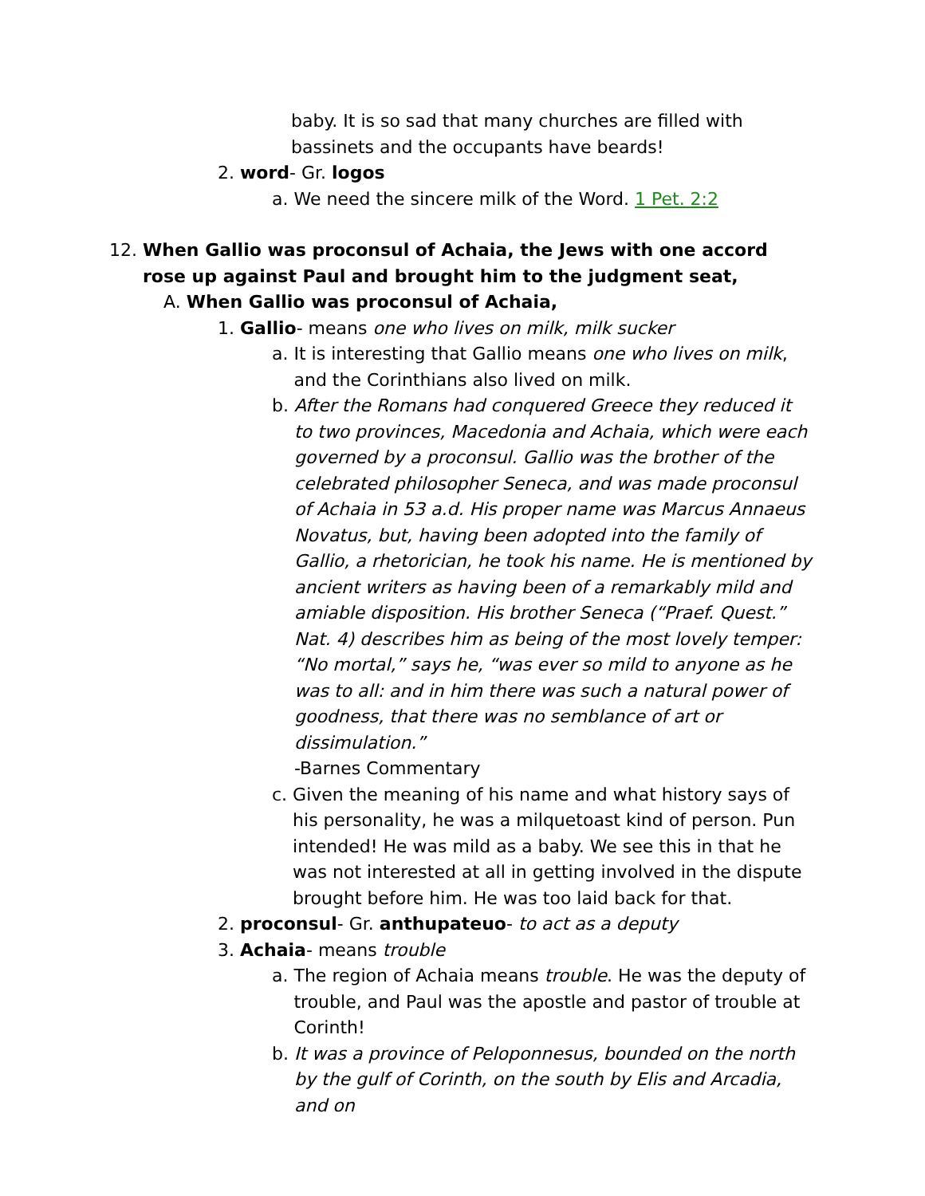baby. It is so sad that many churches are filled with bassinets and the occupants have beards!
2. word- Gr. logos
a. We need the sincere milk of the Word. 1 Pet. 2:2
12. When Gallio was proconsul of Achaia, the Jews with one accord rose up against Paul and brought him to the judgment seat,
A. When Gallio was proconsul of Achaia,
1. Gallio- means one who lives on milk, milk sucker
a. It is interesting that Gallio means one who lives on milk, and the Corinthians also lived on milk.
b. After the Romans had conquered Greece they reduced it to two provinces, Macedonia and Achaia, which were each governed by a proconsul. Gallio was the brother of the celebrated philosopher Seneca, and was made proconsul of Achaia in 53 a.d. His proper name was Marcus Annaeus Novatus, but, having been adopted into the family of Gallio, a rhetorician, he took his name. He is mentioned by ancient writers as having been of a remarkably mild and amiable disposition. His brother Seneca (“Praef. Quest.” Nat. 4) describes him as being of the most lovely temper: “No mortal,” says he, “was ever so mild to anyone as he was to all: and in him there was such a natural power of goodness, that there was no semblance of art or dissimulation.”
-Barnes Commentary
c. Given the meaning of his name and what history says of his personality, he was a milquetoast kind of person. Pun intended! He was mild as a baby. We see this in that he was not interested at all in getting involved in the dispute brought before him. He was too laid back for that.
2. proconsul- Gr. anthupateuo- to act as a deputy
3. Achaia- means trouble
a. The region of Achaia means trouble. He was the deputy of trouble, and Paul was the apostle and pastor of trouble at Corinth!
b. It was a province of Peloponnesus, bounded on the north by the gulf of Corinth, on the south by Elis and Arcadia, and on